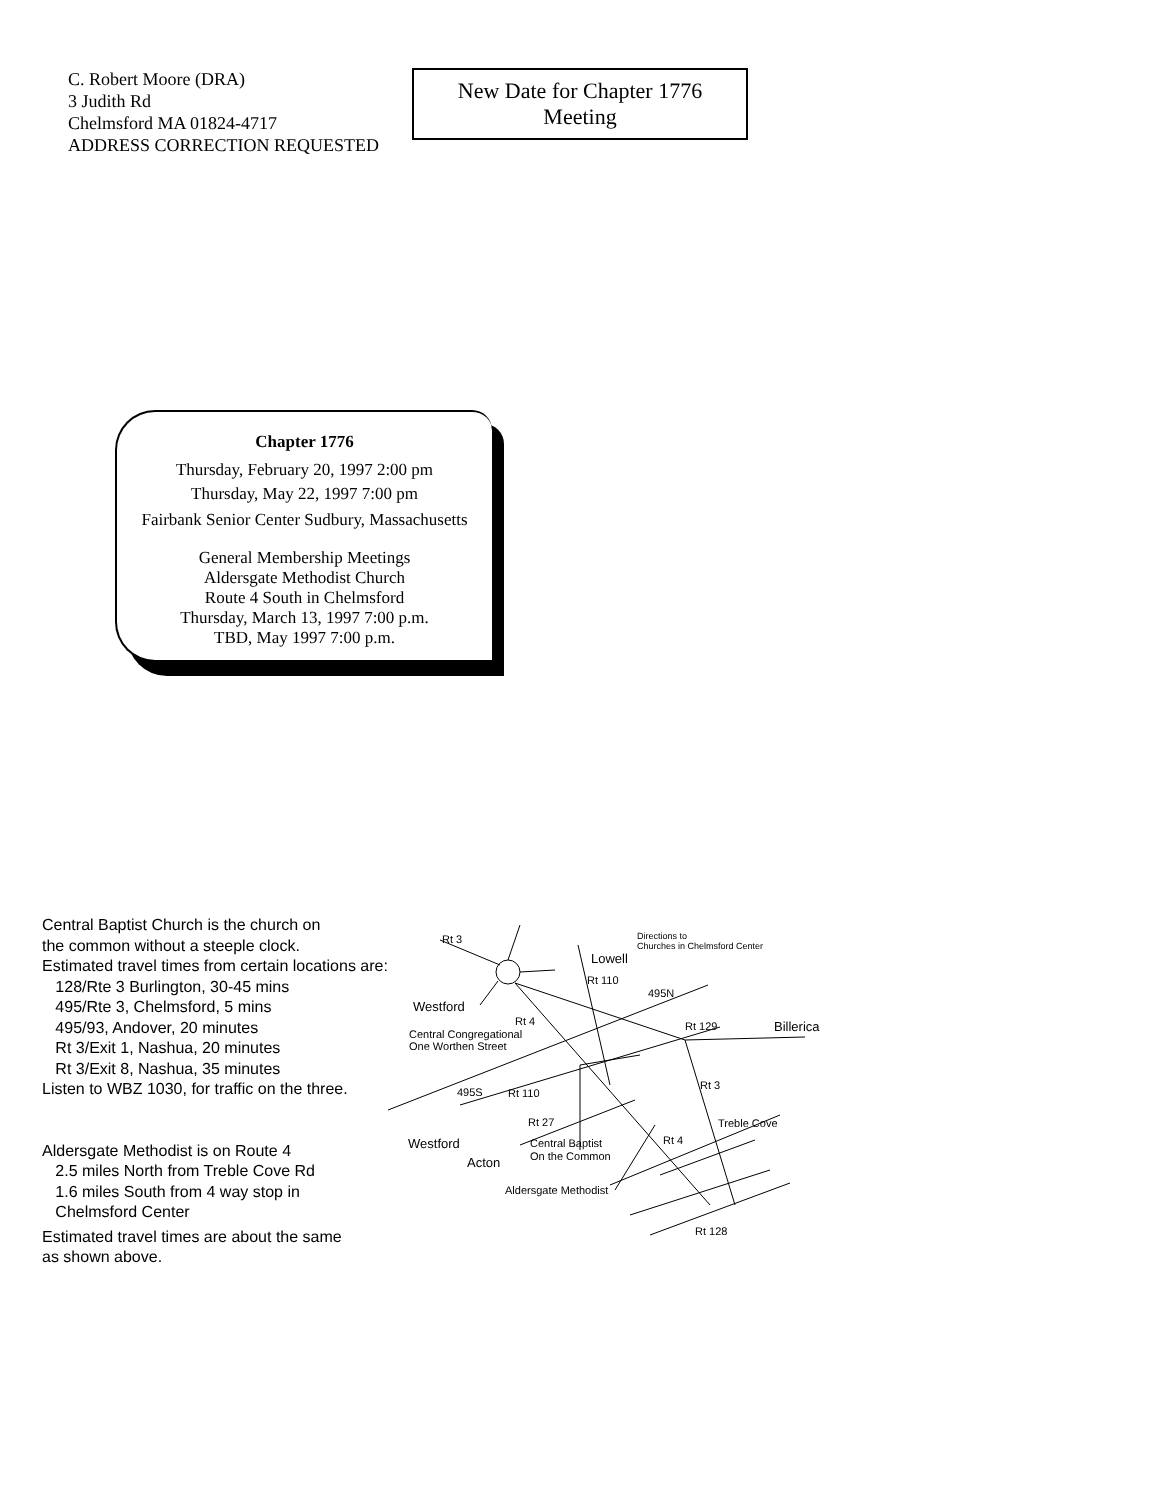C. Robert Moore (DRA)
3 Judith Rd
Chelmsford MA 01824-4717
ADDRESS CORRECTION REQUESTED
New Date for Chapter 1776
Meeting
Chapter 1776
Thursday, February 20, 1997 2:00 pm
Thursday, May 22, 1997 7:00 pm
Fairbank Senior Center Sudbury, Massachusetts
General Membership Meetings
Aldersgate Methodist Church
Route 4 South in Chelmsford
Thursday, March 13, 1997 7:00 p.m.
TBD, May 1997 7:00 p.m.
Central Baptist Church is the church on
the common without a steeple clock.
Estimated travel times from certain locations are:
128/Rte 3 Burlington, 30-45 mins
495/Rte 3, Chelmsford, 5 mins
495/93, Andover, 20 minutes
Rt 3/Exit 1, Nashua, 20 minutes
Rt 3/Exit 8, Nashua, 35 minutes
Listen to WBZ 1030, for traffic on the three.
Aldersgate Methodist is on Route 4
2.5 miles North from Treble Cove Rd
1.6 miles South from 4 way stop in
Chelmsford Center
Estimated travel times are about the same
as shown above.
Rt 3
Directions to
Churches in Chelmsford Center
Lowell
Rt 110
495N
Westford
Rt 4
Rt 129
Billerica
Central Congregational
One Worthen Street
Rt 3
495S
Rt 110
Rt 27
Treble Cove
Rt 4
Westford
Central Baptist
On the Common
Acton
Aldersgate Methodist
Rt 128